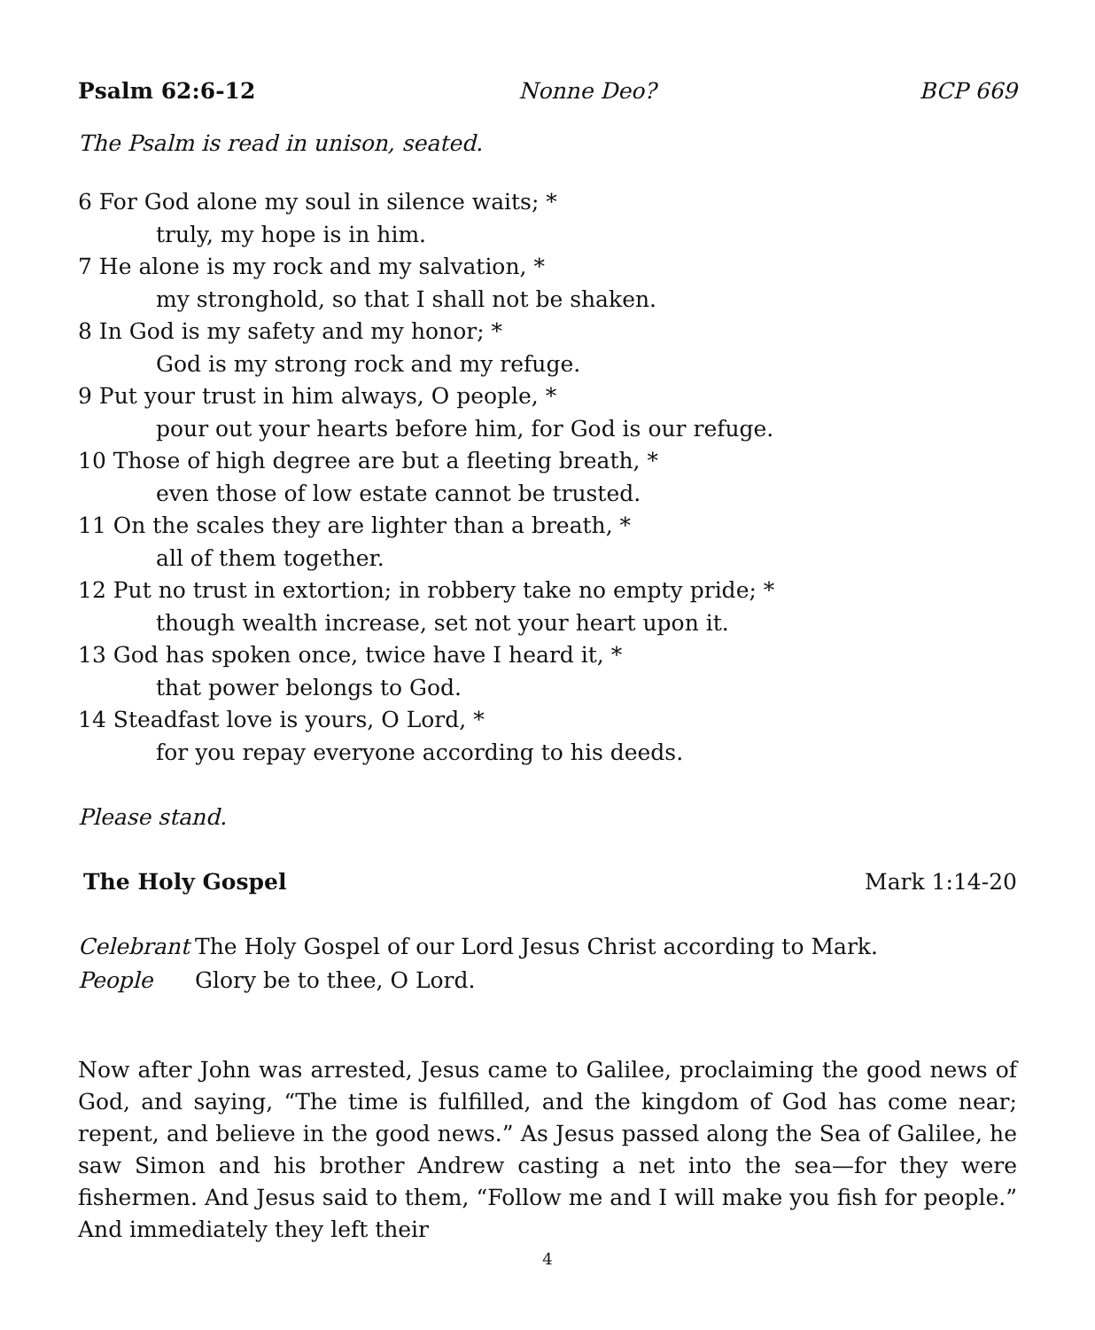Psalm 62:6-12 Nonne Deo? BCP 669
The Psalm is read in unison, seated.
6 For God alone my soul in silence waits; *
truly, my hope is in him.
7 He alone is my rock and my salvation, *
my stronghold, so that I shall not be shaken.
8 In God is my safety and my honor; *
God is my strong rock and my refuge.
9 Put your trust in him always, O people, *
pour out your hearts before him, for God is our refuge.
10 Those of high degree are but a fleeting breath, *
even those of low estate cannot be trusted.
11 On the scales they are lighter than a breath, *
all of them together.
12 Put no trust in extortion; in robbery take no empty pride; *
though wealth increase, set not your heart upon it.
13 God has spoken once, twice have I heard it, *
that power belongs to God.
14 Steadfast love is yours, O Lord, *
for you repay everyone according to his deeds.
Please stand.
The Holy Gospel Mark 1:14-20
Celebrant The Holy Gospel of our Lord Jesus Christ according to Mark.
People Glory be to thee, O Lord.
Now after John was arrested, Jesus came to Galilee, proclaiming the good news of God, and saying, “The time is fulfilled, and the kingdom of God has come near; repent, and believe in the good news.” As Jesus passed along the Sea of Galilee, he saw Simon and his brother Andrew casting a net into the sea—for they were fishermen. And Jesus said to them, “Follow me and I will make you fish for people.” And immediately they left their
4